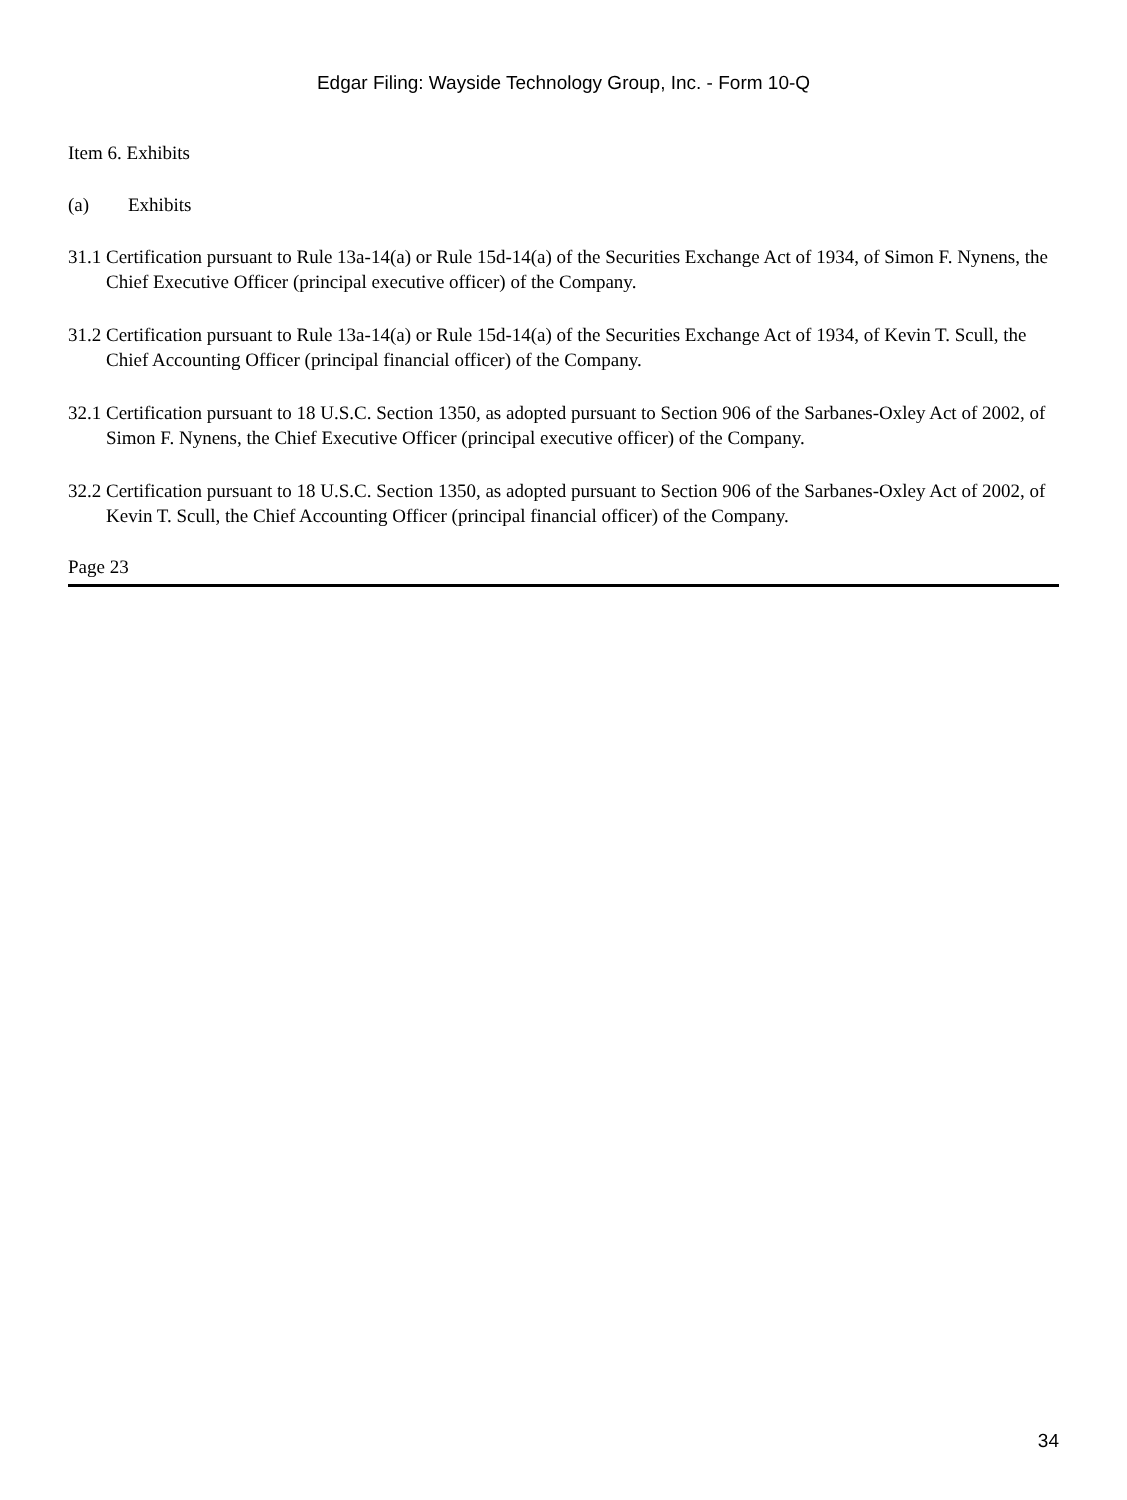Edgar Filing: Wayside Technology Group, Inc. - Form 10-Q
Item 6. Exhibits
(a) Exhibits
31.1
Certification pursuant to Rule 13a-14(a) or Rule 15d-14(a) of the Securities Exchange Act of 1934, of Simon F. Nynens, the Chief Executive Officer (principal executive officer) of the Company.
31.2
Certification pursuant to Rule 13a-14(a) or Rule 15d-14(a) of the Securities Exchange Act of 1934, of Kevin T. Scull, the Chief Accounting Officer (principal financial officer) of the Company.
32.1
Certification pursuant to 18 U.S.C. Section 1350, as adopted pursuant to Section 906 of the Sarbanes-Oxley Act of 2002, of Simon F. Nynens, the Chief Executive Officer (principal executive officer) of the Company.
32.2
Certification pursuant to 18 U.S.C. Section 1350, as adopted pursuant to Section 906 of the Sarbanes-Oxley Act of 2002, of Kevin T. Scull, the Chief Accounting Officer (principal financial officer) of the Company.
Page 23
34